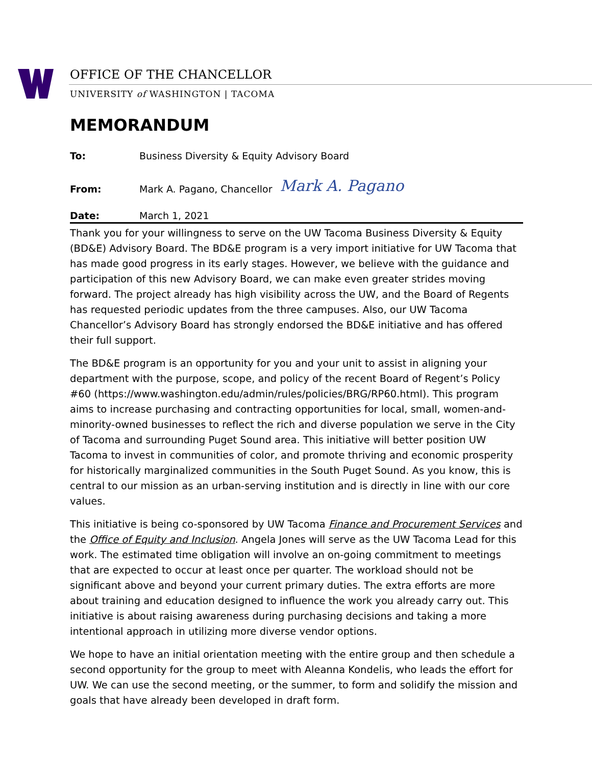OFFICE OF THE CHANCELLOR
UNIVERSITY of WASHINGTON | TACOMA
MEMORANDUM
To: Business Diversity & Equity Advisory Board
From: Mark A. Pagano, Chancellor Mark A. Pagano
Date: March 1, 2021
Thank you for your willingness to serve on the UW Tacoma Business Diversity & Equity (BD&E) Advisory Board. The BD&E program is a very import initiative for UW Tacoma that has made good progress in its early stages. However, we believe with the guidance and participation of this new Advisory Board, we can make even greater strides moving forward. The project already has high visibility across the UW, and the Board of Regents has requested periodic updates from the three campuses. Also, our UW Tacoma Chancellor’s Advisory Board has strongly endorsed the BD&E initiative and has offered their full support.
The BD&E program is an opportunity for you and your unit to assist in aligning your department with the purpose, scope, and policy of the recent Board of Regent’s Policy #60 (https://www.washington.edu/admin/rules/policies/BRG/RP60.html). This program aims to increase purchasing and contracting opportunities for local, small, women-and-minority-owned businesses to reflect the rich and diverse population we serve in the City of Tacoma and surrounding Puget Sound area. This initiative will better position UW Tacoma to invest in communities of color, and promote thriving and economic prosperity for historically marginalized communities in the South Puget Sound. As you know, this is central to our mission as an urban-serving institution and is directly in line with our core values.
This initiative is being co-sponsored by UW Tacoma Finance and Procurement Services and the Office of Equity and Inclusion. Angela Jones will serve as the UW Tacoma Lead for this work. The estimated time obligation will involve an on-going commitment to meetings that are expected to occur at least once per quarter. The workload should not be significant above and beyond your current primary duties. The extra efforts are more about training and education designed to influence the work you already carry out. This initiative is about raising awareness during purchasing decisions and taking a more intentional approach in utilizing more diverse vendor options.
We hope to have an initial orientation meeting with the entire group and then schedule a second opportunity for the group to meet with Aleanna Kondelis, who leads the effort for UW. We can use the second meeting, or the summer, to form and solidify the mission and goals that have already been developed in draft form.